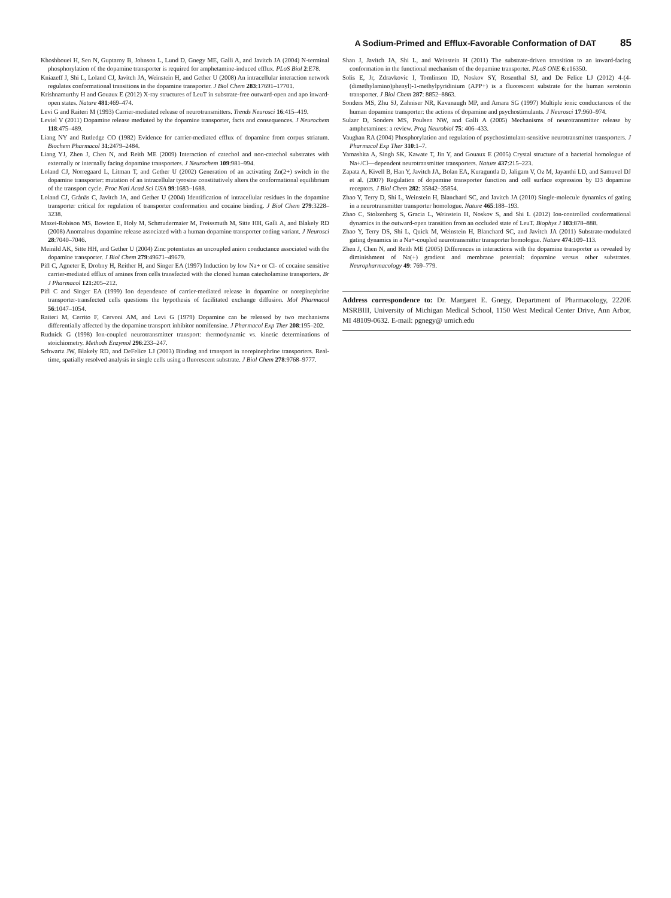A Sodium-Primed and Efflux-Favorable Conformation of DAT 85
Khoshbouei H, Sen N, Guptaroy B, Johnson L, Lund D, Gnegy ME, Galli A, and Javitch JA (2004) N-terminal phosphorylation of the dopamine transporter is required for amphetamine-induced efflux. PLoS Biol 2:E78.
Kniazeff J, Shi L, Loland CJ, Javitch JA, Weinstein H, and Gether U (2008) An intracellular interaction network regulates conformational transitions in the dopamine transporter. J Biol Chem 283:17691–17701.
Krishnamurthy H and Gouaux E (2012) X-ray structures of LeuT in substrate-free outward-open and apo inward-open states. Nature 481:469–474.
Levi G and Raiteri M (1993) Carrier-mediated release of neurotransmitters. Trends Neurosci 16:415–419.
Leviel V (2011) Dopamine release mediated by the dopamine transporter, facts and consequences. J Neurochem 118:475–489.
Liang NY and Rutledge CO (1982) Evidence for carrier-mediated efflux of dopamine from corpus striatum. Biochem Pharmacol 31:2479–2484.
Liang YJ, Zhen J, Chen N, and Reith ME (2009) Interaction of catechol and non-catechol substrates with externally or internally facing dopamine transporters. J Neurochem 109:981–994.
Loland CJ, Norregaard L, Litman T, and Gether U (2002) Generation of an activating Zn(2+) switch in the dopamine transporter: mutation of an intracellular tyrosine constitutively alters the conformational equilibrium of the transport cycle. Proc Natl Acad Sci USA 99:1683–1688.
Loland CJ, Grånäs C, Javitch JA, and Gether U (2004) Identification of intracellular residues in the dopamine transporter critical for regulation of transporter conformation and cocaine binding. J Biol Chem 279:3228–3238.
Mazei-Robison MS, Bowton E, Holy M, Schmudermaier M, Freissmuth M, Sitte HH, Galli A, and Blakely RD (2008) Anomalous dopamine release associated with a human dopamine transporter coding variant. J Neurosci 28:7040–7046.
Meinild AK, Sitte HH, and Gether U (2004) Zinc potentiates an uncoupled anion conductance associated with the dopamine transporter. J Biol Chem 279:49671–49679.
Pifl C, Agneter E, Drobny H, Reither H, and Singer EA (1997) Induction by low Na+ or Cl- of cocaine sensitive carrier-mediated efflux of amines from cells transfected with the cloned human catecholamine transporters. Br J Pharmacol 121:205–212.
Pifl C and Singer EA (1999) Ion dependence of carrier-mediated release in dopamine or norepinephrine transporter-transfected cells questions the hypothesis of facilitated exchange diffusion. Mol Pharmacol 56:1047–1054.
Raiteri M, Cerrito F, Cervoni AM, and Levi G (1979) Dopamine can be released by two mechanisms differentially affected by the dopamine transport inhibitor nomifensine. J Pharmacol Exp Ther 208:195–202.
Rudnick G (1998) Ion-coupled neurotransmitter transport: thermodynamic vs. kinetic determinations of stoichiometry. Methods Enzymol 296:233–247.
Schwartz JW, Blakely RD, and DeFelice LJ (2003) Binding and transport in norepinephrine transporters. Real-time, spatially resolved analysis in single cells using a fluorescent substrate. J Biol Chem 278:9768–9777.
Shan J, Javitch JA, Shi L, and Weinstein H (2011) The substrate-driven transition to an inward-facing conformation in the functional mechanism of the dopamine transporter. PLoS ONE 6:e16350.
Solis E, Jr, Zdravkovic I, Tomlinson ID, Noskov SY, Rosenthal SJ, and De Felice LJ (2012) 4-(4-(dimethylamino)phenyl)-1-methylpyridinium (APP+) is a fluorescent substrate for the human serotonin transporter. J Biol Chem 287: 8852–8863.
Sonders MS, Zhu SJ, Zahniser NR, Kavanaugh MP, and Amara SG (1997) Multiple ionic conductances of the human dopamine transporter: the actions of dopamine and psychostimulants. J Neurosci 17:960–974.
Sulzer D, Sonders MS, Poulsen NW, and Galli A (2005) Mechanisms of neurotransmitter release by amphetamines: a review. Prog Neurobiol 75: 406–433.
Vaughan RA (2004) Phosphorylation and regulation of psychostimulant-sensitive neurotransmitter transporters. J Pharmacol Exp Ther 310:1–7.
Yamashita A, Singh SK, Kawate T, Jin Y, and Gouaux E (2005) Crystal structure of a bacterial homologue of Na+/Cl—dependent neurotransmitter transporters. Nature 437:215–223.
Zapata A, Kivell B, Han Y, Javitch JA, Bolan EA, Kuraguntla D, Jaligam V, Oz M, Jayanthi LD, and Samuvel DJ et al. (2007) Regulation of dopamine transporter function and cell surface expression by D3 dopamine receptors. J Biol Chem 282: 35842–35854.
Zhao Y, Terry D, Shi L, Weinstein H, Blanchard SC, and Javitch JA (2010) Single-molecule dynamics of gating in a neurotransmitter transporter homologue. Nature 465:188–193.
Zhao C, Stolzenberg S, Gracia L, Weinstein H, Noskov S, and Shi L (2012) Ion-controlled conformational dynamics in the outward-open transition from an occluded state of LeuT. Biophys J 103:878–888.
Zhao Y, Terry DS, Shi L, Quick M, Weinstein H, Blanchard SC, and Javitch JA (2011) Substrate-modulated gating dynamics in a Na+-coupled neurotransmitter transporter homologue. Nature 474:109–113.
Zhen J, Chen N, and Reith ME (2005) Differences in interactions with the dopamine transporter as revealed by diminishment of Na(+) gradient and membrane potential: dopamine versus other substrates. Neuropharmacology 49: 769–779.
Address correspondence to: Dr. Margaret E. Gnegy, Department of Pharmacology, 2220E MSRBIII, University of Michigan Medical School, 1150 West Medical Center Drive, Ann Arbor, MI 48109-0632. E-mail: pgnegy@ umich.edu